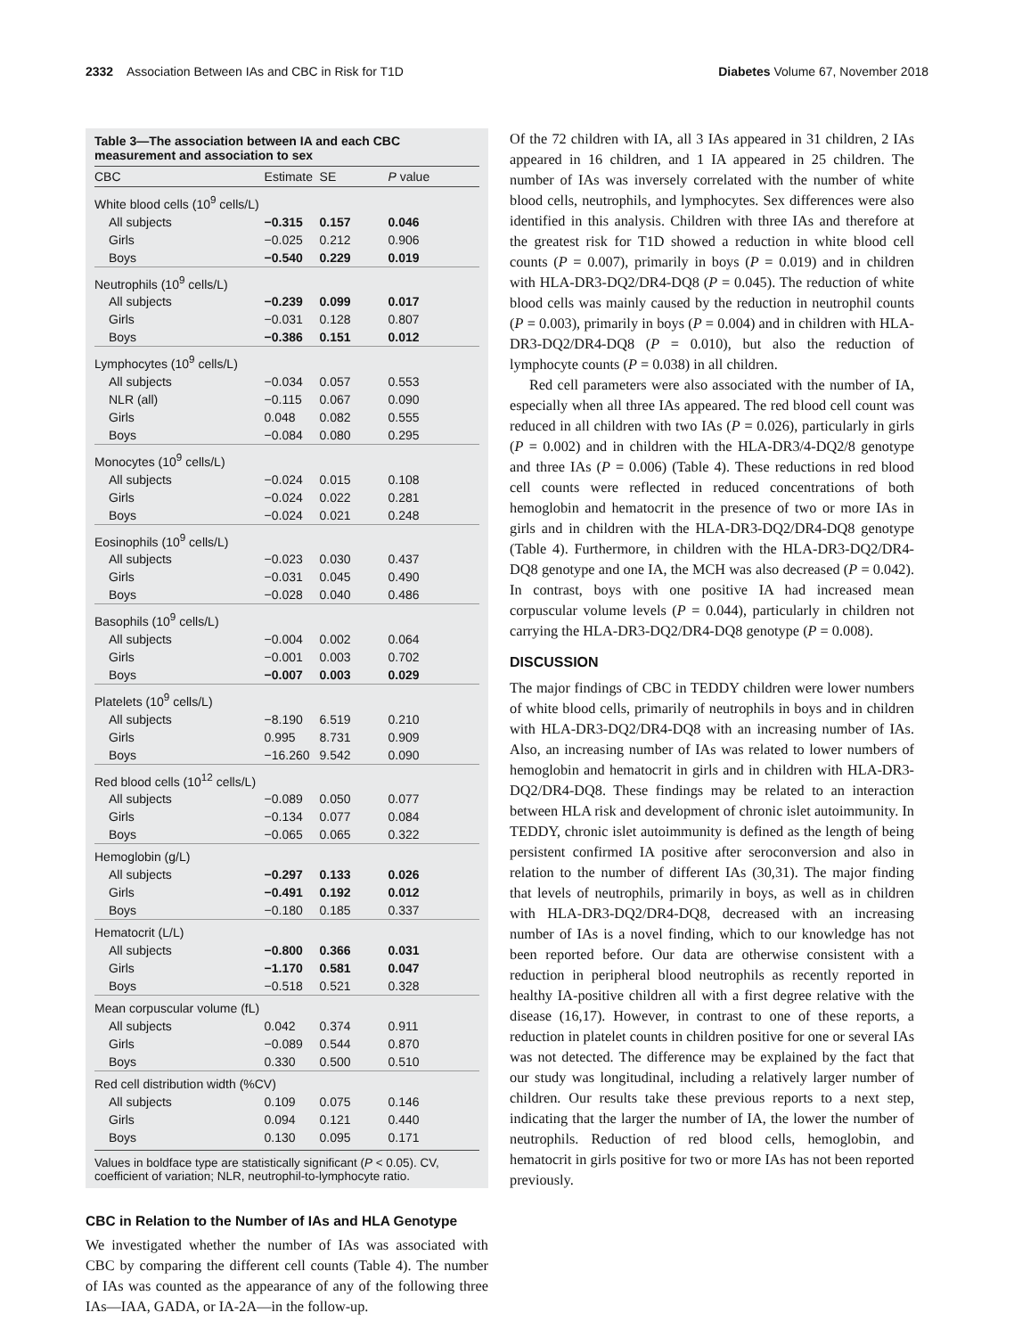2332 Association Between IAs and CBC in Risk for T1D Diabetes Volume 67, November 2018
Table 3—The association between IA and each CBC measurement and association to sex
| CBC | Estimate | SE | P value |
| --- | --- | --- | --- |
| White blood cells (10<sup>9</sup> cells/L) | | | |
| All subjects | −0.315 | 0.157 | 0.046 |
| Girls | −0.025 | 0.212 | 0.906 |
| Boys | −0.540 | 0.229 | 0.019 |
| Neutrophils (10<sup>9</sup> cells/L) | | | |
| All subjects | −0.239 | 0.099 | 0.017 |
| Girls | −0.031 | 0.128 | 0.807 |
| Boys | −0.386 | 0.151 | 0.012 |
| Lymphocytes (10<sup>9</sup> cells/L) | | | |
| All subjects | −0.034 | 0.057 | 0.553 |
| NLR (all) | −0.115 | 0.067 | 0.090 |
| Girls | 0.048 | 0.082 | 0.555 |
| Boys | −0.084 | 0.080 | 0.295 |
| Monocytes (10<sup>9</sup> cells/L) | | | |
| All subjects | −0.024 | 0.015 | 0.108 |
| Girls | −0.024 | 0.022 | 0.281 |
| Boys | −0.024 | 0.021 | 0.248 |
| Eosinophils (10<sup>9</sup> cells/L) | | | |
| All subjects | −0.023 | 0.030 | 0.437 |
| Girls | −0.031 | 0.045 | 0.490 |
| Boys | −0.028 | 0.040 | 0.486 |
| Basophils (10<sup>9</sup> cells/L) | | | |
| All subjects | −0.004 | 0.002 | 0.064 |
| Girls | −0.001 | 0.003 | 0.702 |
| Boys | −0.007 | 0.003 | 0.029 |
| Platelets (10<sup>9</sup> cells/L) | | | |
| All subjects | −8.190 | 6.519 | 0.210 |
| Girls | 0.995 | 8.731 | 0.909 |
| Boys | −16.260 | 9.542 | 0.090 |
| Red blood cells (10<sup>12</sup> cells/L) | | | |
| All subjects | −0.089 | 0.050 | 0.077 |
| Girls | −0.134 | 0.077 | 0.084 |
| Boys | −0.065 | 0.065 | 0.322 |
| Hemoglobin (g/L) | | | |
| All subjects | −0.297 | 0.133 | 0.026 |
| Girls | −0.491 | 0.192 | 0.012 |
| Boys | −0.180 | 0.185 | 0.337 |
| Hematocrit (L/L) | | | |
| All subjects | −0.800 | 0.366 | 0.031 |
| Girls | −1.170 | 0.581 | 0.047 |
| Boys | −0.518 | 0.521 | 0.328 |
| Mean corpuscular volume (fL) | | | |
| All subjects | 0.042 | 0.374 | 0.911 |
| Girls | −0.089 | 0.544 | 0.870 |
| Boys | 0.330 | 0.500 | 0.510 |
| Red cell distribution width (%CV) | | | |
| All subjects | 0.109 | 0.075 | 0.146 |
| Girls | 0.094 | 0.121 | 0.440 |
| Boys | 0.130 | 0.095 | 0.171 |
Values in boldface type are statistically significant (P < 0.05). CV, coefficient of variation; NLR, neutrophil-to-lymphocyte ratio.
CBC in Relation to the Number of IAs and HLA Genotype
We investigated whether the number of IAs was associated with CBC by comparing the different cell counts (Table 4). The number of IAs was counted as the appearance of any of the following three IAs—IAA, GADA, or IA-2A—in the follow-up.
Of the 72 children with IA, all 3 IAs appeared in 31 children, 2 IAs appeared in 16 children, and 1 IA appeared in 25 children. The number of IAs was inversely correlated with the number of white blood cells, neutrophils, and lymphocytes. Sex differences were also identified in this analysis. Children with three IAs and therefore at the greatest risk for T1D showed a reduction in white blood cell counts (P = 0.007), primarily in boys (P = 0.019) and in children with HLA-DR3-DQ2/DR4-DQ8 (P = 0.045). The reduction of white blood cells was mainly caused by the reduction in neutrophil counts (P = 0.003), primarily in boys (P = 0.004) and in children with HLA-DR3-DQ2/DR4-DQ8 (P = 0.010), but also the reduction of lymphocyte counts (P = 0.038) in all children.
Red cell parameters were also associated with the number of IA, especially when all three IAs appeared. The red blood cell count was reduced in all children with two IAs (P = 0.026), particularly in girls (P = 0.002) and in children with the HLA-DR3/4-DQ2/8 genotype and three IAs (P = 0.006) (Table 4). These reductions in red blood cell counts were reflected in reduced concentrations of both hemoglobin and hematocrit in the presence of two or more IAs in girls and in children with the HLA-DR3-DQ2/DR4-DQ8 genotype (Table 4). Furthermore, in children with the HLA-DR3-DQ2/DR4-DQ8 genotype and one IA, the MCH was also decreased (P = 0.042). In contrast, boys with one positive IA had increased mean corpuscular volume levels (P = 0.044), particularly in children not carrying the HLA-DR3-DQ2/DR4-DQ8 genotype (P = 0.008).
DISCUSSION
The major findings of CBC in TEDDY children were lower numbers of white blood cells, primarily of neutrophils in boys and in children with HLA-DR3-DQ2/DR4-DQ8 with an increasing number of IAs. Also, an increasing number of IAs was related to lower numbers of hemoglobin and hematocrit in girls and in children with HLA-DR3-DQ2/DR4-DQ8. These findings may be related to an interaction between HLA risk and development of chronic islet autoimmunity. In TEDDY, chronic islet autoimmunity is defined as the length of being persistent confirmed IA positive after seroconversion and also in relation to the number of different IAs (30,31). The major finding that levels of neutrophils, primarily in boys, as well as in children with HLA-DR3-DQ2/DR4-DQ8, decreased with an increasing number of IAs is a novel finding, which to our knowledge has not been reported before. Our data are otherwise consistent with a reduction in peripheral blood neutrophils as recently reported in healthy IA-positive children all with a first degree relative with the disease (16,17). However, in contrast to one of these reports, a reduction in platelet counts in children positive for one or several IAs was not detected. The difference may be explained by the fact that our study was longitudinal, including a relatively larger number of children. Our results take these previous reports to a next step, indicating that the larger the number of IA, the lower the number of neutrophils. Reduction of red blood cells, hemoglobin, and hematocrit in girls positive for two or more IAs has not been reported previously.